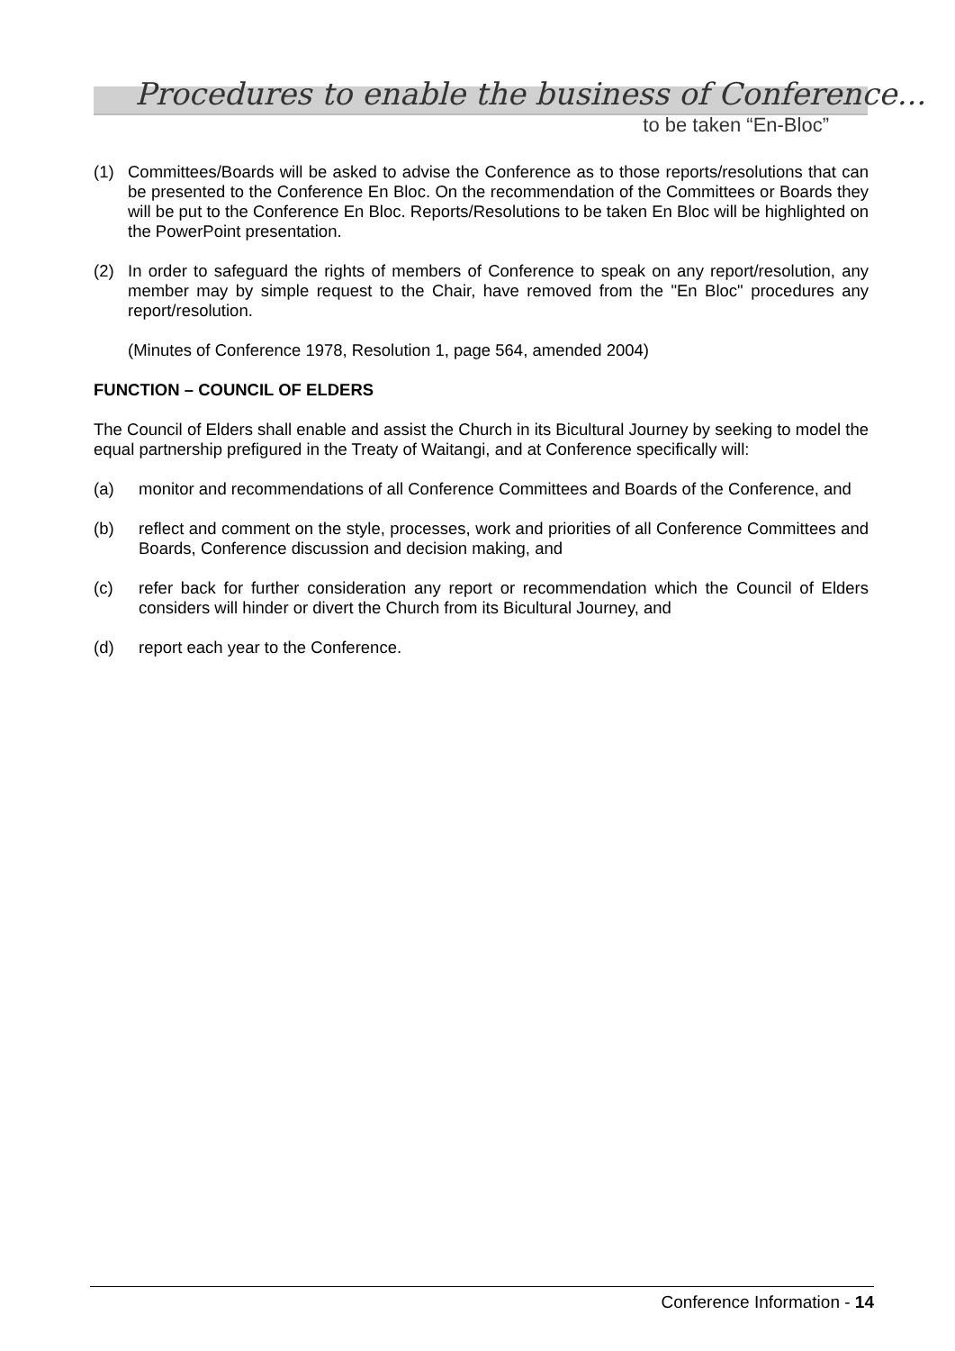Procedures to enable the business of Conference...
to be taken “En-Bloc”
(1) Committees/Boards will be asked to advise the Conference as to those reports/resolutions that can be presented to the Conference En Bloc. On the recommendation of the Committees or Boards they will be put to the Conference En Bloc. Reports/Resolutions to be taken En Bloc will be highlighted on the PowerPoint presentation.
(2) In order to safeguard the rights of members of Conference to speak on any report/resolution, any member may by simple request to the Chair, have removed from the "En Bloc" procedures any report/resolution.
(Minutes of Conference 1978, Resolution 1, page 564, amended 2004)
FUNCTION – COUNCIL OF ELDERS
The Council of Elders shall enable and assist the Church in its Bicultural Journey by seeking to model the equal partnership prefigured in the Treaty of Waitangi, and at Conference specifically will:
(a) monitor and recommendations of all Conference Committees and Boards of the Conference, and
(b) reflect and comment on the style, processes, work and priorities of all Conference Committees and Boards, Conference discussion and decision making, and
(c) refer back for further consideration any report or recommendation which the Council of Elders considers will hinder or divert the Church from its Bicultural Journey, and
(d) report each year to the Conference.
Conference Information - 14